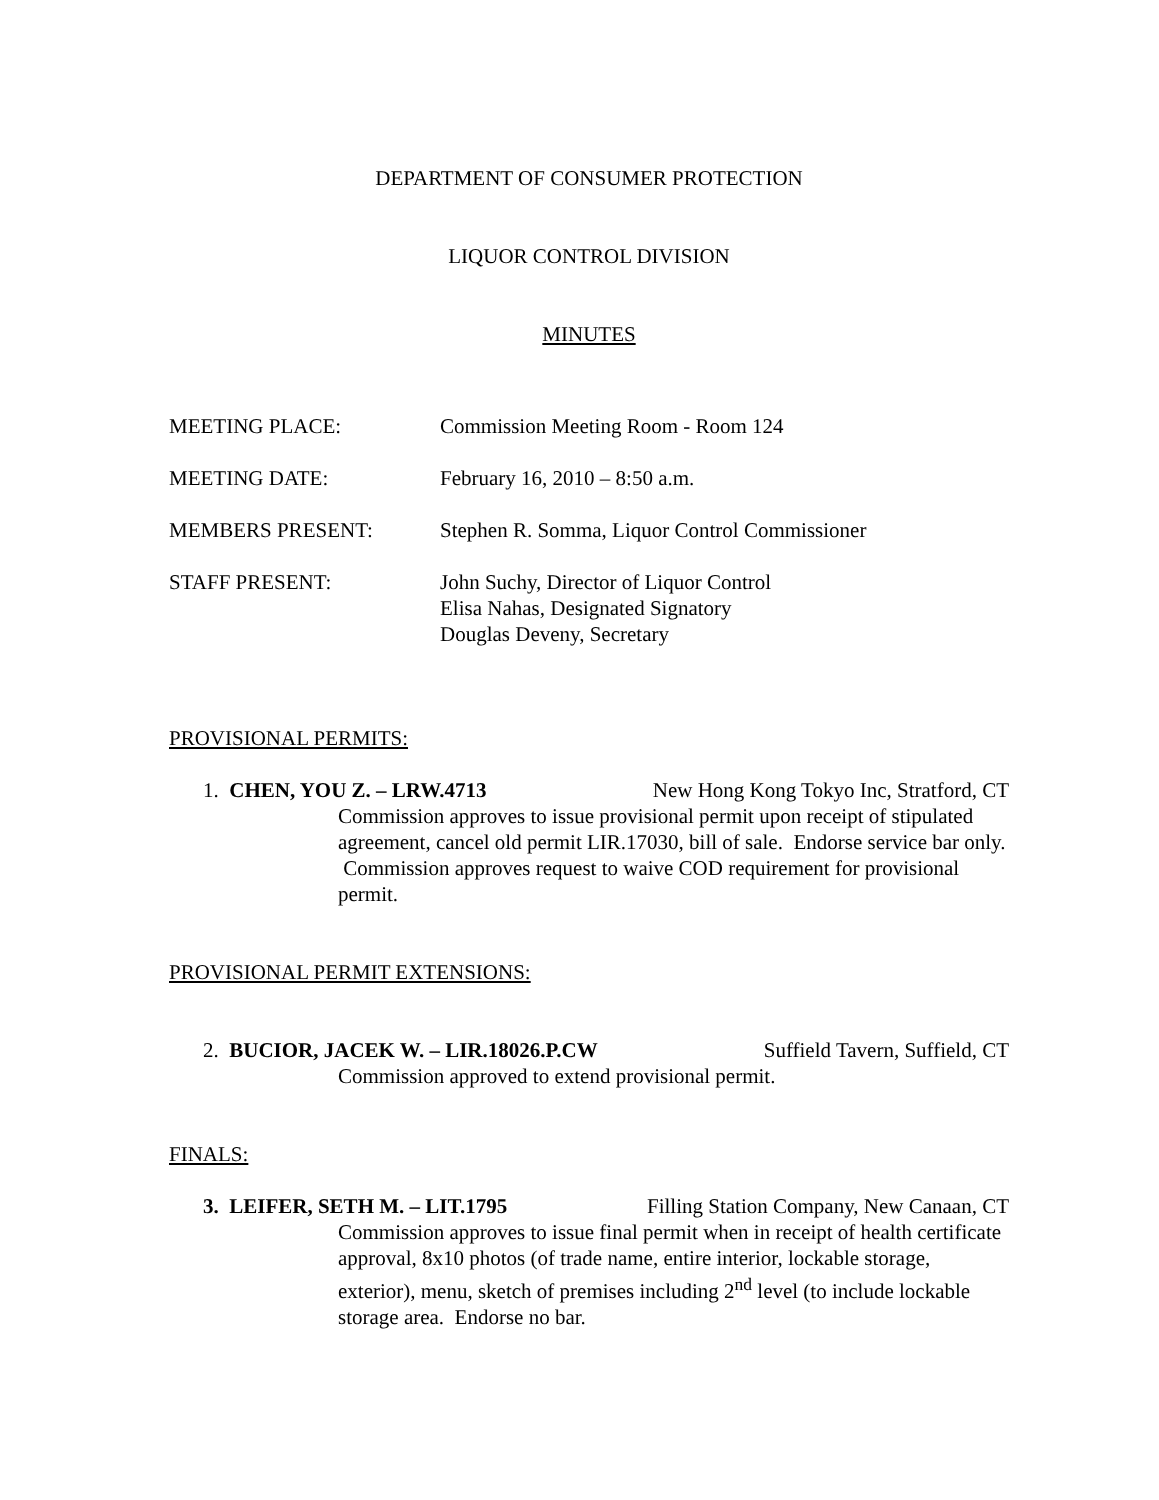DEPARTMENT OF CONSUMER PROTECTION
LIQUOR CONTROL DIVISION
MINUTES
MEETING PLACE: Commission Meeting Room - Room 124
MEETING DATE: February 16, 2010 – 8:50 a.m.
MEMBERS PRESENT: Stephen R. Somma, Liquor Control Commissioner
STAFF PRESENT: John Suchy, Director of Liquor Control
Elisa Nahas, Designated Signatory
Douglas Deveny, Secretary
PROVISIONAL PERMITS:
1. CHEN, YOU Z. – LRW.4713 New Hong Kong Tokyo Inc, Stratford, CT
Commission approves to issue provisional permit upon receipt of stipulated agreement, cancel old permit LIR.17030, bill of sale. Endorse service bar only. Commission approves request to waive COD requirement for provisional permit.
PROVISIONAL PERMIT EXTENSIONS:
2. BUCIOR, JACEK W. – LIR.18026.P.CW Suffield Tavern, Suffield, CT
Commission approved to extend provisional permit.
FINALS:
3. LEIFER, SETH M. – LIT.1795 Filling Station Company, New Canaan, CT
Commission approves to issue final permit when in receipt of health certificate approval, 8x10 photos (of trade name, entire interior, lockable storage, exterior), menu, sketch of premises including 2<sup>nd</sup> level (to include lockable storage area. Endorse no bar.